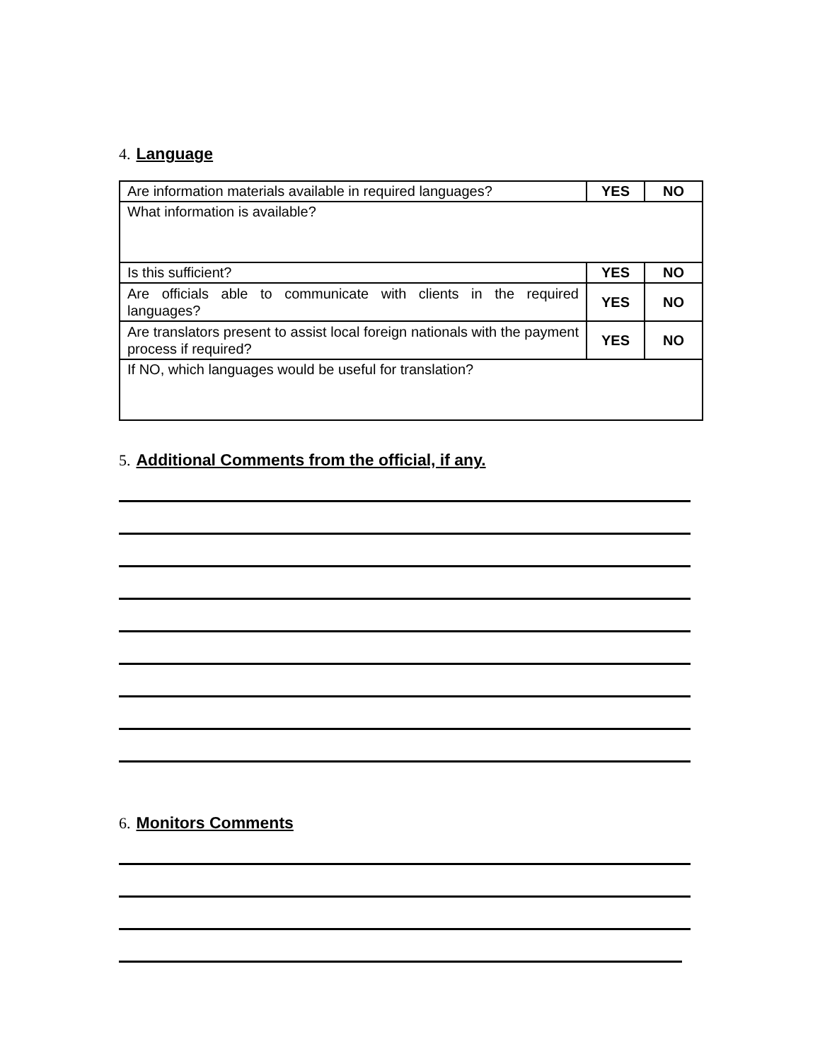4. Language
| Are information materials available in required languages? | YES | NO |
| What information is available? | | |
| Is this sufficient? | YES | NO |
| Are officials able to communicate with clients in the required languages? | YES | NO |
| Are translators present to assist local foreign nationals with the payment process if required? | YES | NO |
| If NO, which languages would be useful for translation? | | |
5. Additional Comments from the official, if any.
6. Monitors Comments